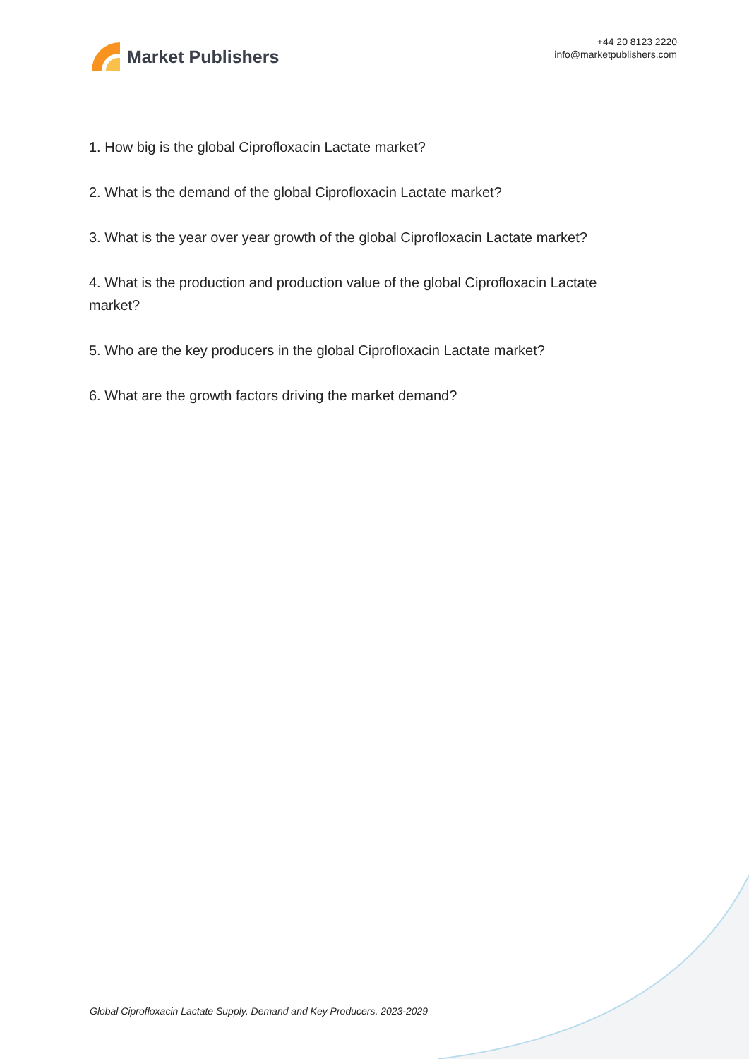Market Publishers
+44 20 8123 2220
info@marketpublishers.com
1. How big is the global Ciprofloxacin Lactate market?
2. What is the demand of the global Ciprofloxacin Lactate market?
3. What is the year over year growth of the global Ciprofloxacin Lactate market?
4. What is the production and production value of the global Ciprofloxacin Lactate market?
5. Who are the key producers in the global Ciprofloxacin Lactate market?
6. What are the growth factors driving the market demand?
Global Ciprofloxacin Lactate Supply, Demand and Key Producers, 2023-2029